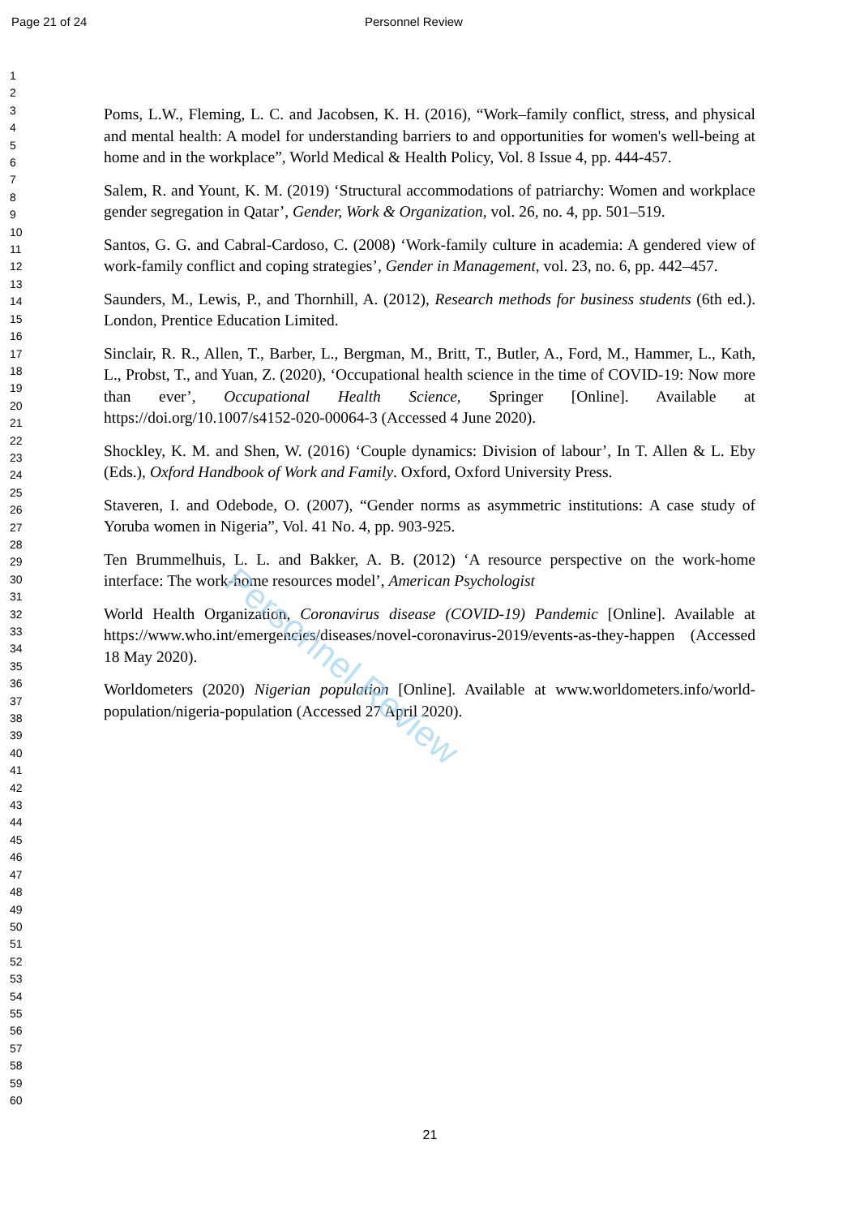Page 21 of 24 Personnel Review
1
2
3
4
5
6
7
8
9
10
11
12
13
14
15
16
17
18
19
20
21
22
23
24
25
26
27
28
29
30
31
32
33
34
35
36
37
38
39
40
41
42
43
44
45
46
47
48
49
50
51
52
53
54
55
56
57
58
59
60
Poms, L.W., Fleming, L. C. and Jacobsen, K. H. (2016), “Work–family conflict, stress, and physical and mental health: A model for understanding barriers to and opportunities for women's well-being at home and in the workplace”, World Medical & Health Policy, Vol. 8 Issue 4, pp. 444-457.
Salem, R. and Yount, K. M. (2019) ‘Structural accommodations of patriarchy: Women and workplace gender segregation in Qatar’, Gender, Work & Organization, vol. 26, no. 4, pp. 501–519.
Santos, G. G. and Cabral-Cardoso, C. (2008) ‘Work-family culture in academia: A gendered view of work-family conflict and coping strategies’, Gender in Management, vol. 23, no. 6, pp. 442–457.
Saunders, M., Lewis, P., and Thornhill, A. (2012), Research methods for business students (6th ed.). London, Prentice Education Limited.
Sinclair, R. R., Allen, T., Barber, L., Bergman, M., Britt, T., Butler, A., Ford, M., Hammer, L., Kath, L., Probst, T., and Yuan, Z. (2020), ‘Occupational health science in the time of COVID-19: Now more than ever’, Occupational Health Science, Springer [Online]. Available at https://doi.org/10.1007/s4152-020-00064-3 (Accessed 4 June 2020).
Shockley, K. M. and Shen, W. (2016) ‘Couple dynamics: Division of labour’, In T. Allen & L. Eby (Eds.), Oxford Handbook of Work and Family. Oxford, Oxford University Press.
Staveren, I. and Odebode, O. (2007), “Gender norms as asymmetric institutions: A case study of Yoruba women in Nigeria”, Vol. 41 No. 4, pp. 903-925.
Ten Brummelhuis, L. L. and Bakker, A. B. (2012) ‘A resource perspective on the work-home interface: The work-home resources model’, American Psychologist
World Health Organization, Coronavirus disease (COVID-19) Pandemic [Online]. Available at https://www.who.int/emergencies/diseases/novel-coronavirus-2019/events-as-they-happen (Accessed 18 May 2020).
Worldometers (2020) Nigerian population [Online]. Available at www.worldometers.info/world-population/nigeria-population (Accessed 27 April 2020).
21
Personnel Review